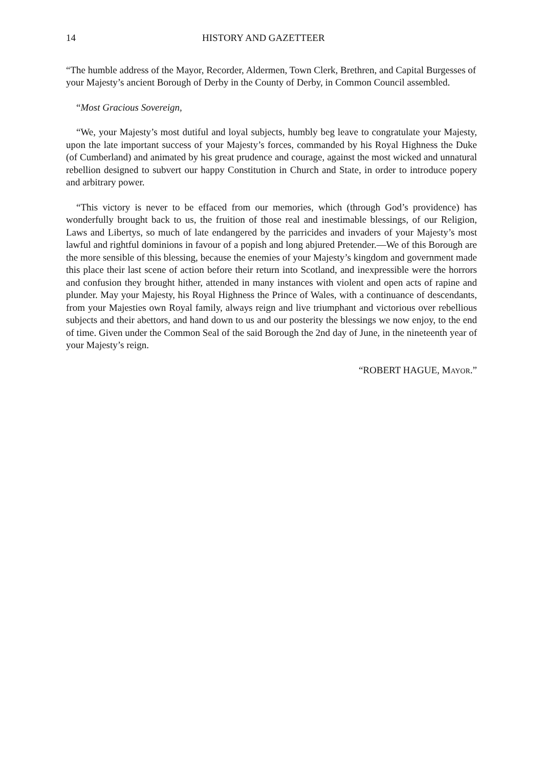14 HISTORY AND GAZETTEER
“The humble address of the Mayor, Recorder, Aldermen, Town Clerk, Brethren, and Capital Burgesses of your Majesty’s ancient Borough of Derby in the County of Derby, in Common Council assembled.
“Most Gracious Sovereign,
“We, your Majesty’s most dutiful and loyal subjects, humbly beg leave to congratulate your Majesty, upon the late important success of your Majesty’s forces, commanded by his Royal Highness the Duke (of Cumberland) and animated by his great prudence and courage, against the most wicked and unnatural rebellion designed to subvert our happy Constitution in Church and State, in order to introduce popery and arbitrary power.
“This victory is never to be effaced from our memories, which (through God’s providence) has wonderfully brought back to us, the fruition of those real and inestimable blessings, of our Religion, Laws and Libertys, so much of late endangered by the parricides and invaders of your Majesty’s most lawful and rightful dominions in favour of a popish and long abjured Pretender.—We of this Borough are the more sensible of this blessing, because the enemies of your Majesty’s kingdom and government made this place their last scene of action before their return into Scotland, and inexpressible were the horrors and confusion they brought hither, attended in many instances with violent and open acts of rapine and plunder. May your Majesty, his Royal Highness the Prince of Wales, with a continuance of descendants, from your Majesties own Royal family, always reign and live triumphant and victorious over rebellious subjects and their abettors, and hand down to us and our posterity the blessings we now enjoy, to the end of time. Given under the Common Seal of the said Borough the 2nd day of June, in the nineteenth year of your Majesty’s reign.
“ROBERT HAGUE, MAYOR.”